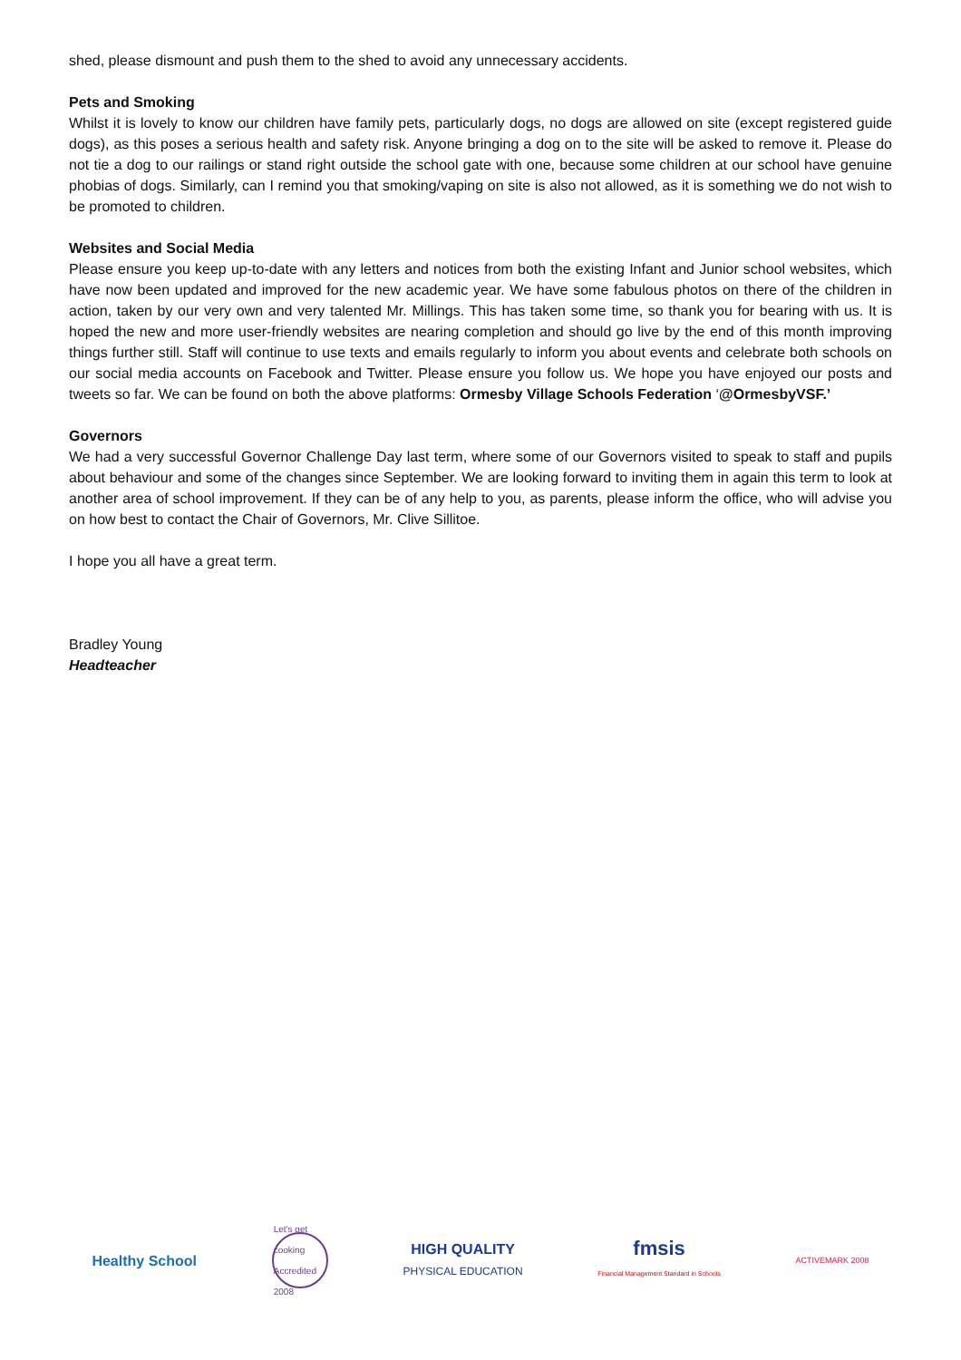shed, please dismount and push them to the shed to avoid any unnecessary accidents.
Pets and Smoking
Whilst it is lovely to know our children have family pets, particularly dogs, no dogs are allowed on site (except registered guide dogs), as this poses a serious health and safety risk. Anyone bringing a dog on to the site will be asked to remove it. Please do not tie a dog to our railings or stand right outside the school gate with one, because some children at our school have genuine phobias of dogs. Similarly, can I remind you that smoking/vaping on site is also not allowed, as it is something we do not wish to be promoted to children.
Websites and Social Media
Please ensure you keep up-to-date with any letters and notices from both the existing Infant and Junior school websites, which have now been updated and improved for the new academic year. We have some fabulous photos on there of the children in action, taken by our very own and very talented Mr. Millings. This has taken some time, so thank you for bearing with us. It is hoped the new and more user-friendly websites are nearing completion and should go live by the end of this month improving things further still. Staff will continue to use texts and emails regularly to inform you about events and celebrate both schools on our social media accounts on Facebook and Twitter. Please ensure you follow us. We hope you have enjoyed our posts and tweets so far. We can be found on both the above platforms: Ormesby Village Schools Federation ‘@OrmesbyVSF.’
Governors
We had a very successful Governor Challenge Day last term, where some of our Governors visited to speak to staff and pupils about behaviour and some of the changes since September. We are looking forward to inviting them in again this term to look at another area of school improvement. If they can be of any help to you, as parents, please inform the office, who will advise you on how best to contact the Chair of Governors, Mr. Clive Sillitoe.
I hope you all have a great term.
Bradley Young
Headteacher
Healthy School
Let's get cooking Accredited 2008
HIGH QUALITY
PHYSICAL EDUCATION
fmsis
Financial Management Standard in Schools
ACTIVEMARK 2008